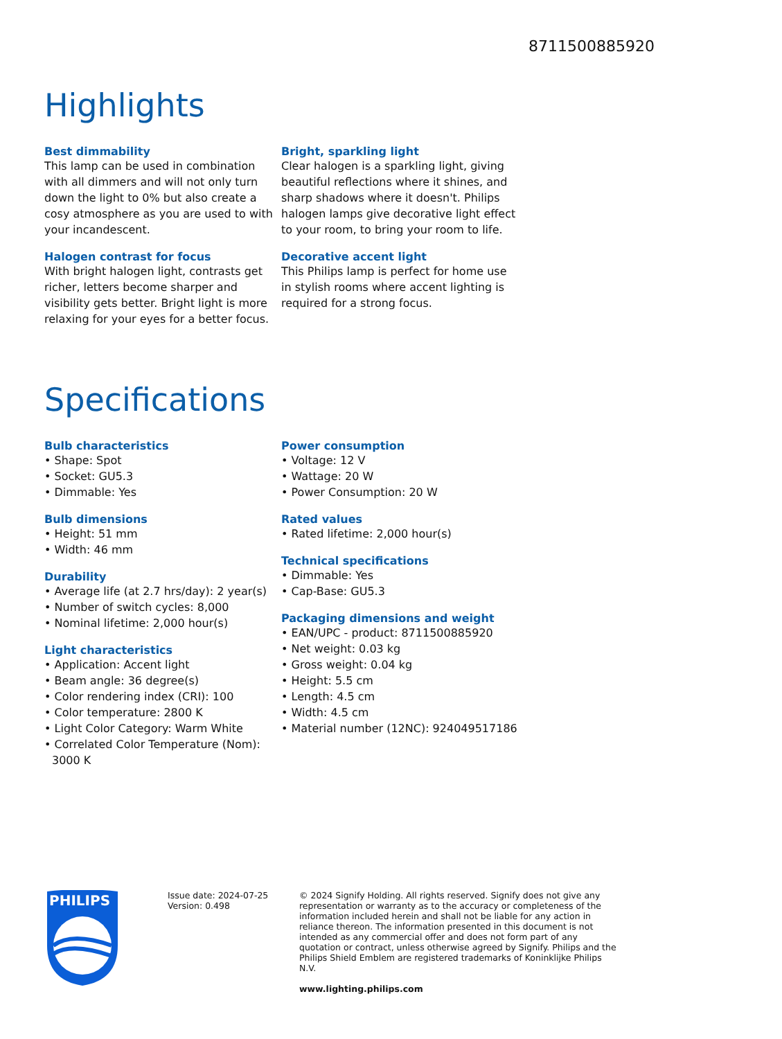8711500885920
Highlights
Best dimmability
This lamp can be used in combination with all dimmers and will not only turn down the light to 0% but also create a cosy atmosphere as you are used to with your incandescent.
Halogen contrast for focus
With bright halogen light, contrasts get richer, letters become sharper and visibility gets better. Bright light is more relaxing for your eyes for a better focus.
Bright, sparkling light
Clear halogen is a sparkling light, giving beautiful reflections where it shines, and sharp shadows where it doesn't. Philips halogen lamps give decorative light effect to your room, to bring your room to life.
Decorative accent light
This Philips lamp is perfect for home use in stylish rooms where accent lighting is required for a strong focus.
Specifications
Bulb characteristics
• Shape: Spot
• Socket: GU5.3
• Dimmable: Yes
Bulb dimensions
• Height: 51 mm
• Width: 46 mm
Durability
• Average life (at 2.7 hrs/day): 2 year(s)
• Number of switch cycles: 8,000
• Nominal lifetime: 2,000 hour(s)
Light characteristics
• Application: Accent light
• Beam angle: 36 degree(s)
• Color rendering index (CRI): 100
• Color temperature: 2800 K
• Light Color Category: Warm White
• Correlated Color Temperature (Nom): 3000 K
Power consumption
• Voltage: 12 V
• Wattage: 20 W
• Power Consumption: 20 W
Rated values
• Rated lifetime: 2,000 hour(s)
Technical specifications
• Dimmable: Yes
• Cap-Base: GU5.3
Packaging dimensions and weight
• EAN/UPC - product: 8711500885920
• Net weight: 0.03 kg
• Gross weight: 0.04 kg
• Height: 5.5 cm
• Length: 4.5 cm
• Width: 4.5 cm
• Material number (12NC): 924049517186
PHILIPS
Issue date: 2024-07-25
Version: 0.498
© 2024 Signify Holding. All rights reserved. Signify does not give any representation or warranty as to the accuracy or completeness of the information included herein and shall not be liable for any action in reliance thereon. The information presented in this document is not intended as any commercial offer and does not form part of any quotation or contract, unless otherwise agreed by Signify. Philips and the Philips Shield Emblem are registered trademarks of Koninklijke Philips N.V.
www.lighting.philips.com